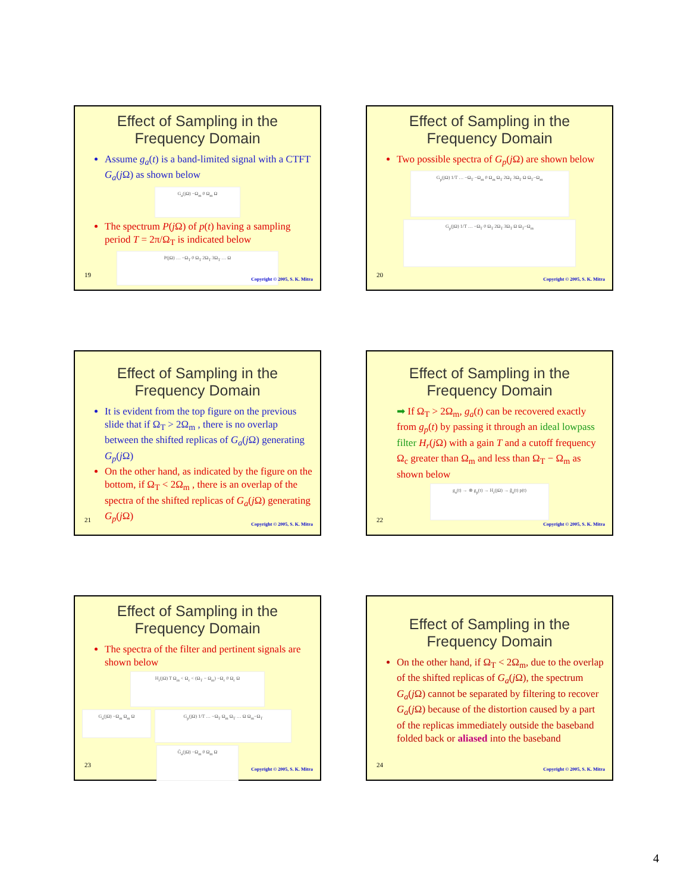Effect of Sampling in the Frequency Domain
Assume g<sub>a</sub>(t) is a band-limited signal with a CTFT G<sub>a</sub>(j Ω) as shown below
G<sub>a</sub>(jΩ) −Ω<sub>m</sub> 0 Ω<sub>m</sub> Ω
The spectrum P(j Ω) of p(t) having a sampling period T = 2π/Ω<sub>T</sub> is indicated below
P(jΩ) … −Ω<sub>T</sub> 0 Ω<sub>T</sub> 2Ω<sub>T</sub> 3Ω<sub>T</sub> … Ω
19
Copyright © 2005, S. K. Mitra
Effect of Sampling in the Frequency Domain
Two possible spectra of G<sub>p</sub>(j Ω) are shown below
G<sub>p</sub>(jΩ) 1/T … −Ω<sub>T</sub> −Ω<sub>m</sub> 0 Ω<sub>m</sub> Ω<sub>T</sub> 2Ω<sub>T</sub> 3Ω<sub>T</sub> Ω Ω<sub>T</sub>−Ω<sub>m</sub>
G<sub>p</sub>(jΩ) 1/T … −Ω<sub>T</sub> 0 Ω<sub>T</sub> 2Ω<sub>T</sub> 3Ω<sub>T</sub> Ω Ω<sub>T</sub>−Ω<sub>m</sub>
20
Copyright © 2005, S. K. Mitra
Effect of Sampling in the Frequency Domain
It is evident from the top figure on the previous slide that if Ω<sub>T</sub> > 2Ω<sub>m</sub> , there is no overlap between the shifted replicas of G<sub>a</sub>(j Ω) generating G<sub>p</sub>(j Ω)
On the other hand, as indicated by the figure on the bottom, if Ω<sub>T</sub> < 2Ω<sub>m</sub> , there is an overlap of the spectra of the shifted replicas of G<sub>a</sub>(j Ω) generating G<sub>p</sub>(j Ω)
21
Copyright © 2005, S. K. Mitra
Effect of Sampling in the Frequency Domain
➡ If Ω<sub>T</sub> > 2Ω<sub>m</sub>, g<sub>a</sub>(t) can be recovered exactly from g<sub>p</sub>(t) by passing it through an ideal lowpass filter H<sub>r</sub>(j Ω) with a gain T and a cutoff frequency Ω<sub>c</sub> greater than Ω<sub>m</sub> and less than Ω<sub>T</sub> − Ω<sub>m</sub> as shown below
g<sub>a</sub>(t) → ⊗ g<sub>p</sub>(t) → H<sub>r</sub>(jΩ) → ĝ<sub>a</sub>(t) p(t)
22
Copyright © 2005, S. K. Mitra
Effect of Sampling in the Frequency Domain
The spectra of the filter and pertinent signals are shown below
H<sub>r</sub>(jΩ) T Ω<sub>m</sub> < Ω<sub>c</sub> < (Ω<sub>T</sub> − Ω<sub>m</sub>) −Ω<sub>c</sub> 0 Ω<sub>c</sub> Ω
G<sub>a</sub>(jΩ) −Ω<sub>m</sub> Ω<sub>m</sub> Ω
G<sub>p</sub>(jΩ) 1/T … −Ω<sub>T</sub> Ω<sub>m</sub> Ω<sub>T</sub> … Ω Ω<sub>m</sub>−Ω<sub>T</sub>
Ĝ<sub>a</sub>(jΩ) −Ω<sub>m</sub> 0 Ω<sub>m</sub> Ω
23
Copyright © 2005, S. K. Mitra
Effect of Sampling in the Frequency Domain
On the other hand, if Ω<sub>T</sub> < 2Ω<sub>m</sub>, due to the overlap of the shifted replicas of G<sub>a</sub>(j Ω), the spectrum G<sub>a</sub>(j Ω) cannot be separated by filtering to recover G<sub>a</sub>(j Ω) because of the distortion caused by a part of the replicas immediately outside the baseband folded back or aliased into the baseband
24
Copyright © 2005, S. K. Mitra
4